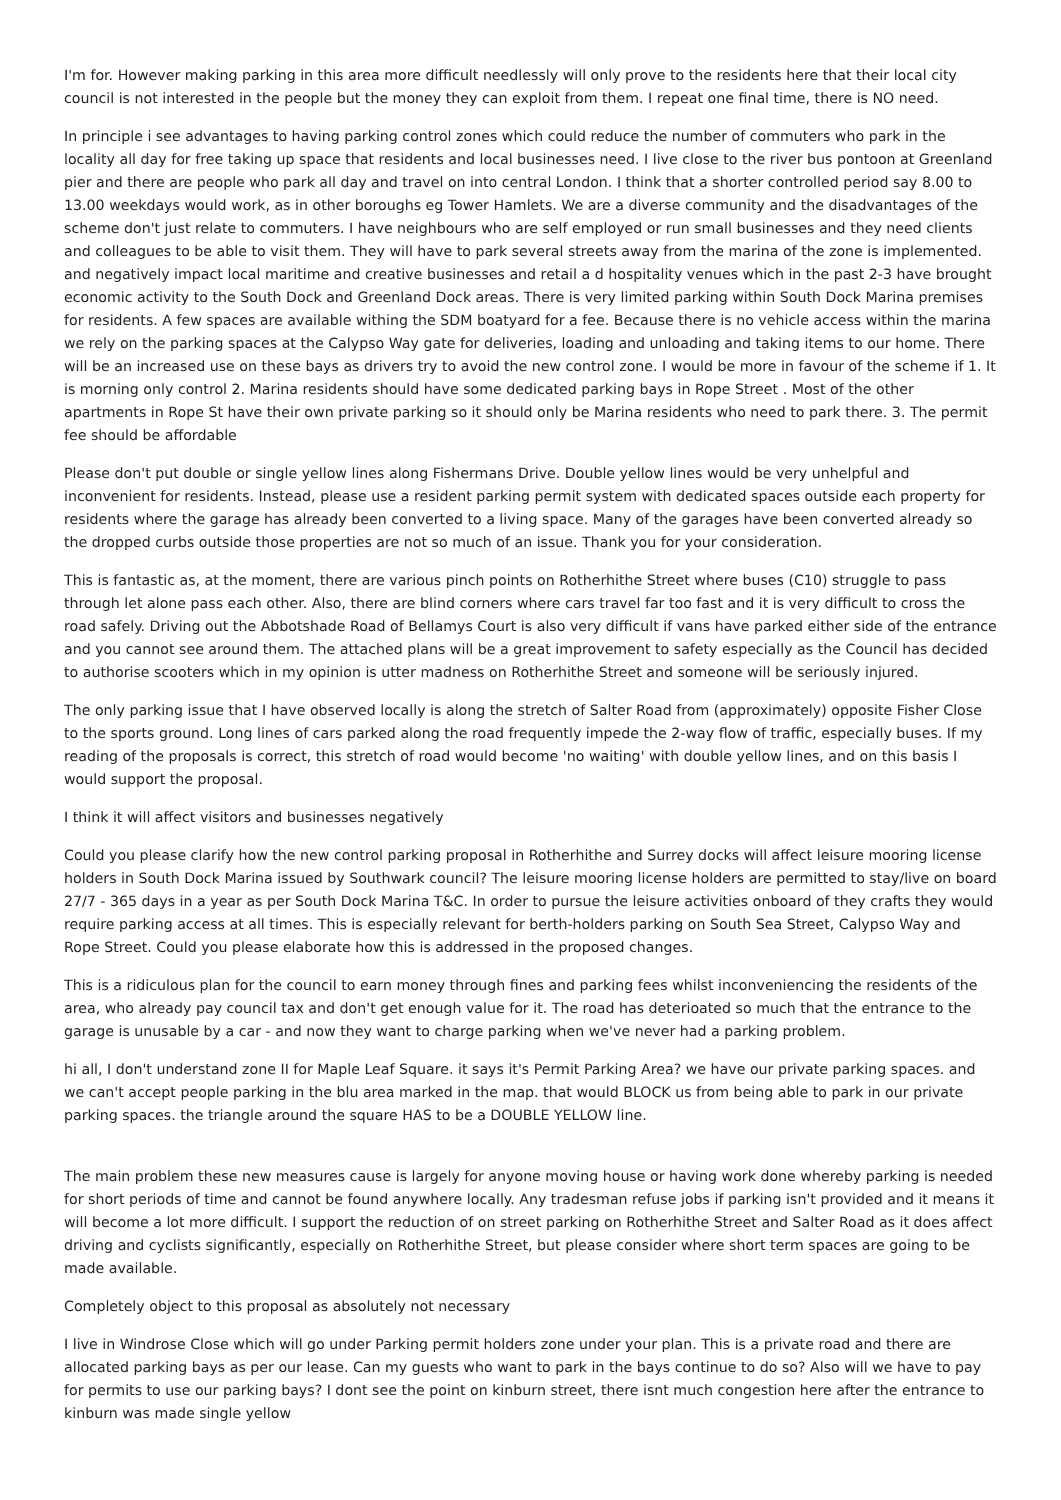I'm for. However making parking in this area more difficult needlessly will only prove to the residents here that their local city council is not interested in the people but the money they can exploit from them. I repeat one final time, there is NO need.
In principle i see advantages to having parking control zones which could reduce the number of commuters who park in the locality all day for free taking up space that residents and local businesses need. I live close to the river bus pontoon at Greenland pier and there are people who park all day and travel on into central London. I think that a shorter controlled period say 8.00 to 13.00 weekdays would work, as in other boroughs eg Tower Hamlets. We are a diverse community and the disadvantages of the scheme don't just relate to commuters. I have neighbours who are self employed or run small businesses and they need clients and colleagues to be able to visit them. They will have to park several streets away from the marina of the zone is implemented. and negatively impact local maritime and creative businesses and retail a d hospitality venues which in the past 2-3 have brought economic activity to the South Dock and Greenland Dock areas. There is very limited parking within South Dock Marina premises for residents. A few spaces are available withing the SDM boatyard for a fee. Because there is no vehicle access within the marina we rely on the parking spaces at the Calypso Way gate for deliveries, loading and unloading and taking items to our home. There will be an increased use on these bays as drivers try to avoid the new control zone. I would be more in favour of the scheme if 1. It is morning only control 2. Marina residents should have some dedicated parking bays in Rope Street . Most of the other apartments in Rope St have their own private parking so it should only be Marina residents who need to park there. 3. The permit fee should be affordable
Please don't put double or single yellow lines along Fishermans Drive. Double yellow lines would be very unhelpful and inconvenient for residents. Instead, please use a resident parking permit system with dedicated spaces outside each property for residents where the garage has already been converted to a living space. Many of the garages have been converted already so the dropped curbs outside those properties are not so much of an issue. Thank you for your consideration.
This is fantastic as, at the moment, there are various pinch points on Rotherhithe Street where buses (C10) struggle to pass through let alone pass each other. Also, there are blind corners where cars travel far too fast and it is very difficult to cross the road safely. Driving out the Abbotshade Road of Bellamys Court is also very difficult if vans have parked either side of the entrance and you cannot see around them. The attached plans will be a great improvement to safety especially as the Council has decided to authorise scooters which in my opinion is utter madness on Rotherhithe Street and someone will be seriously injured.
The only parking issue that I have observed locally is along the stretch of Salter Road from (approximately) opposite Fisher Close to the sports ground. Long lines of cars parked along the road frequently impede the 2-way flow of traffic, especially buses. If my reading of the proposals is correct, this stretch of road would become 'no waiting' with double yellow lines, and on this basis I would support the proposal.
I think it will affect visitors and businesses negatively
Could you please clarify how the new control parking proposal in Rotherhithe and Surrey docks will affect leisure mooring license holders in South Dock Marina issued by Southwark council? The leisure mooring license holders are permitted to stay/live on board 27/7 - 365 days in a year as per South Dock Marina T&C. In order to pursue the leisure activities onboard of they crafts they would require parking access at all times. This is especially relevant for berth-holders parking on South Sea Street, Calypso Way and Rope Street. Could you please elaborate how this is addressed in the proposed changes.
This is a ridiculous plan for the council to earn money through fines and parking fees whilst inconveniencing the residents of the area, who already pay council tax and don't get enough value for it. The road has deterioated so much that the entrance to the garage is unusable by a car - and now they want to charge parking when we've never had a parking problem.
hi all, I don't understand zone II for Maple Leaf Square. it says it's Permit Parking Area? we have our private parking spaces. and we can't accept people parking in the blu area marked in the map. that would BLOCK us from being able to park in our private parking spaces. the triangle around the square HAS to be a DOUBLE YELLOW line.
The main problem these new measures cause is largely for anyone moving house or having work done whereby parking is needed for short periods of time and cannot be found anywhere locally. Any tradesman refuse jobs if parking isn't provided and it means it will become a lot more difficult. I support the reduction of on street parking on Rotherhithe Street and Salter Road as it does affect driving and cyclists significantly, especially on Rotherhithe Street, but please consider where short term spaces are going to be made available.
Completely object to this proposal as absolutely not necessary
I live in Windrose Close which will go under Parking permit holders zone under your plan. This is a private road and there are allocated parking bays as per our lease. Can my guests who want to park in the bays continue to do so? Also will we have to pay for permits to use our parking bays? I dont see the point on kinburn street, there isnt much congestion here after the entrance to kinburn was made single yellow